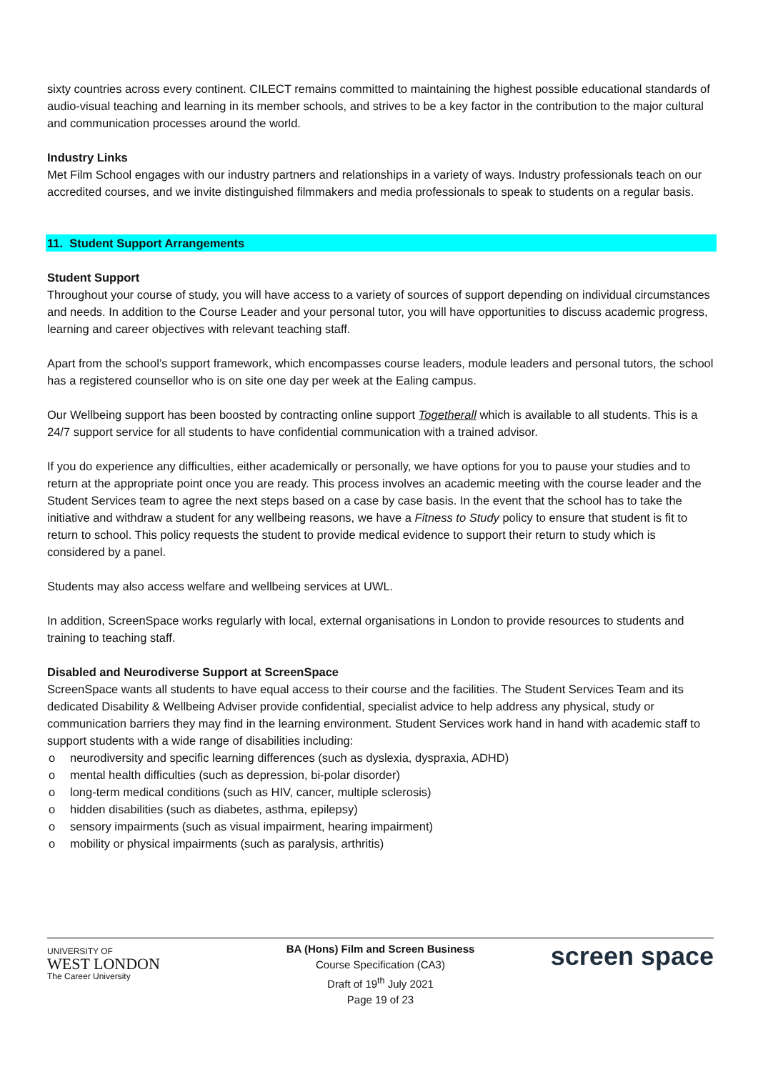sixty countries across every continent. CILECT remains committed to maintaining the highest possible educational standards of audio-visual teaching and learning in its member schools, and strives to be a key factor in the contribution to the major cultural and communication processes around the world.
Industry Links
Met Film School engages with our industry partners and relationships in a variety of ways. Industry professionals teach on our accredited courses, and we invite distinguished filmmakers and media professionals to speak to students on a regular basis.
11. Student Support Arrangements
Student Support
Throughout your course of study, you will have access to a variety of sources of support depending on individual circumstances and needs. In addition to the Course Leader and your personal tutor, you will have opportunities to discuss academic progress, learning and career objectives with relevant teaching staff.
Apart from the school’s support framework, which encompasses course leaders, module leaders and personal tutors, the school has a registered counsellor who is on site one day per week at the Ealing campus.
Our Wellbeing support has been boosted by contracting online support Togetherall which is available to all students. This is a 24/7 support service for all students to have confidential communication with a trained advisor.
If you do experience any difficulties, either academically or personally, we have options for you to pause your studies and to return at the appropriate point once you are ready. This process involves an academic meeting with the course leader and the Student Services team to agree the next steps based on a case by case basis. In the event that the school has to take the initiative and withdraw a student for any wellbeing reasons, we have a Fitness to Study policy to ensure that student is fit to return to school. This policy requests the student to provide medical evidence to support their return to study which is considered by a panel.
Students may also access welfare and wellbeing services at UWL.
In addition, ScreenSpace works regularly with local, external organisations in London to provide resources to students and training to teaching staff.
Disabled and Neurodiverse Support at ScreenSpace
ScreenSpace wants all students to have equal access to their course and the facilities. The Student Services Team and its dedicated Disability & Wellbeing Adviser provide confidential, specialist advice to help address any physical, study or communication barriers they may find in the learning environment. Student Services work hand in hand with academic staff to support students with a wide range of disabilities including:
o neurodiversity and specific learning differences (such as dyslexia, dyspraxia, ADHD)
o mental health difficulties (such as depression, bi-polar disorder)
o long-term medical conditions (such as HIV, cancer, multiple sclerosis)
o hidden disabilities (such as diabetes, asthma, epilepsy)
o sensory impairments (such as visual impairment, hearing impairment)
o mobility or physical impairments (such as paralysis, arthritis)
UNIVERSITY OF
WEST LONDON
The Career University
BA (Hons) Film and Screen Business
Course Specification (CA3)
Draft of 19<sup>th</sup> July 2021
Page 19 of 23
screen space